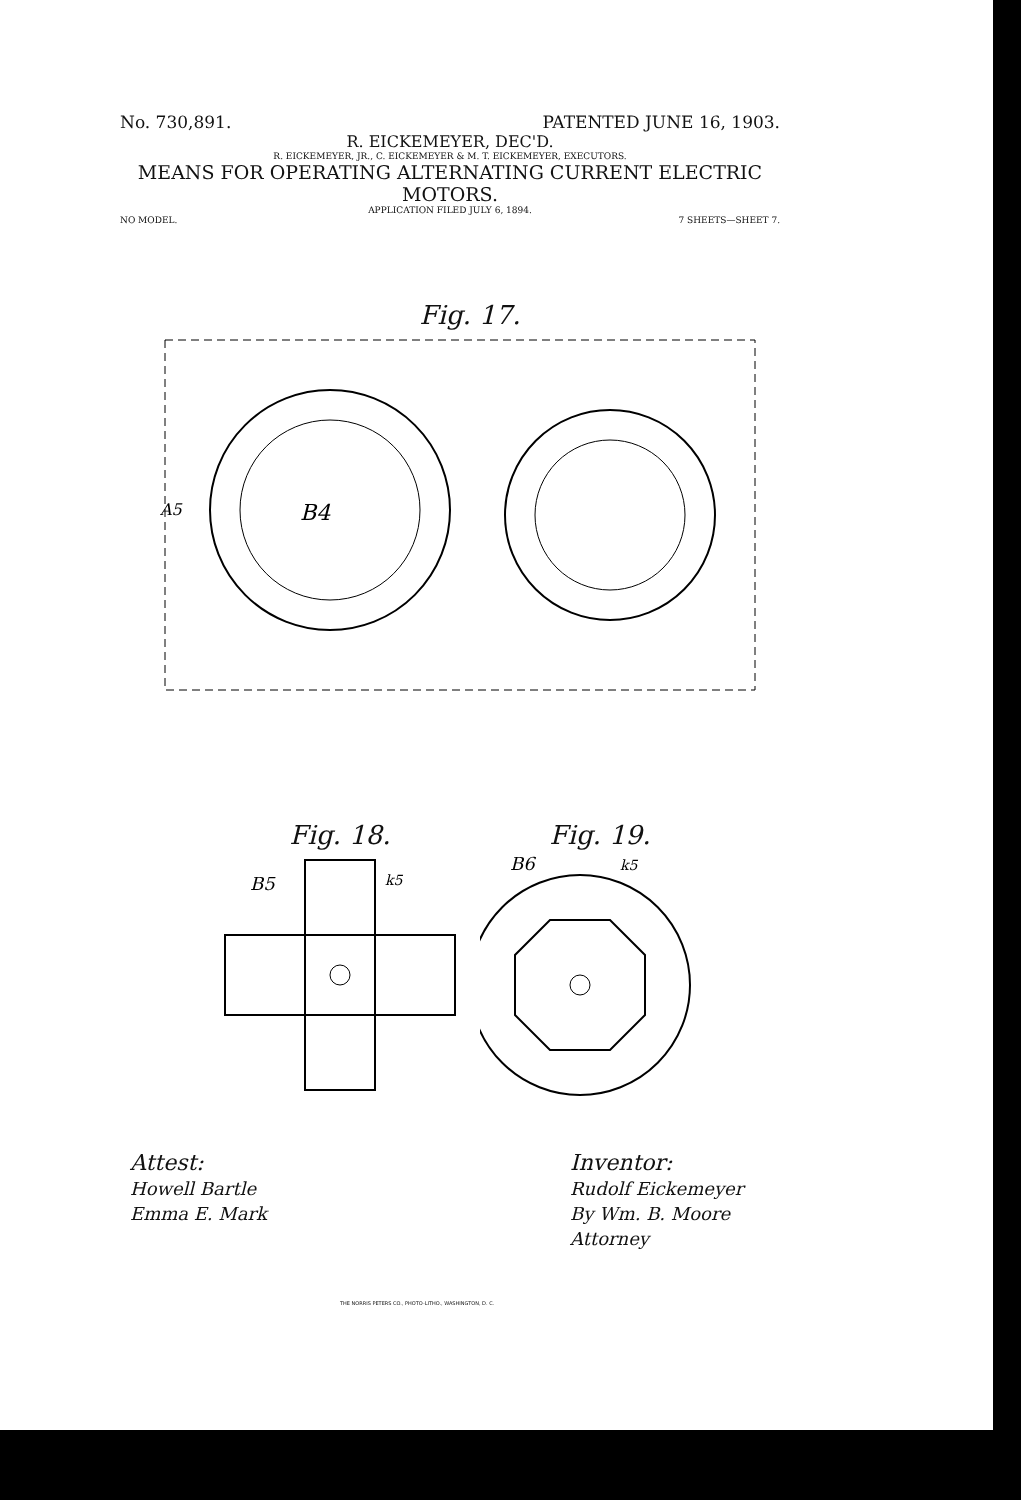No. 730,891. PATENTED JUNE 16, 1903.
R. EICKEMEYER, DEC'D.
R. EICKEMEYER, JR., C. EICKEMEYER & M. T. EICKEMEYER, EXECUTORS.
MEANS FOR OPERATING ALTERNATING CURRENT ELECTRIC MOTORS.
APPLICATION FILED JULY 6, 1894.
NO MODEL. 7 SHEETS—SHEET 7.
Fig. 17.
B4
A5
Fig. 18.
B5
k5
Fig. 19.
B6
k5
Attest:
Howell Bartle
Emma E. Mark
Inventor:
Rudolf Eickemeyer
By Wm. B. Moore
Attorney
THE NORRIS PETERS CO., PHOTO-LITHO., WASHINGTON, D. C.